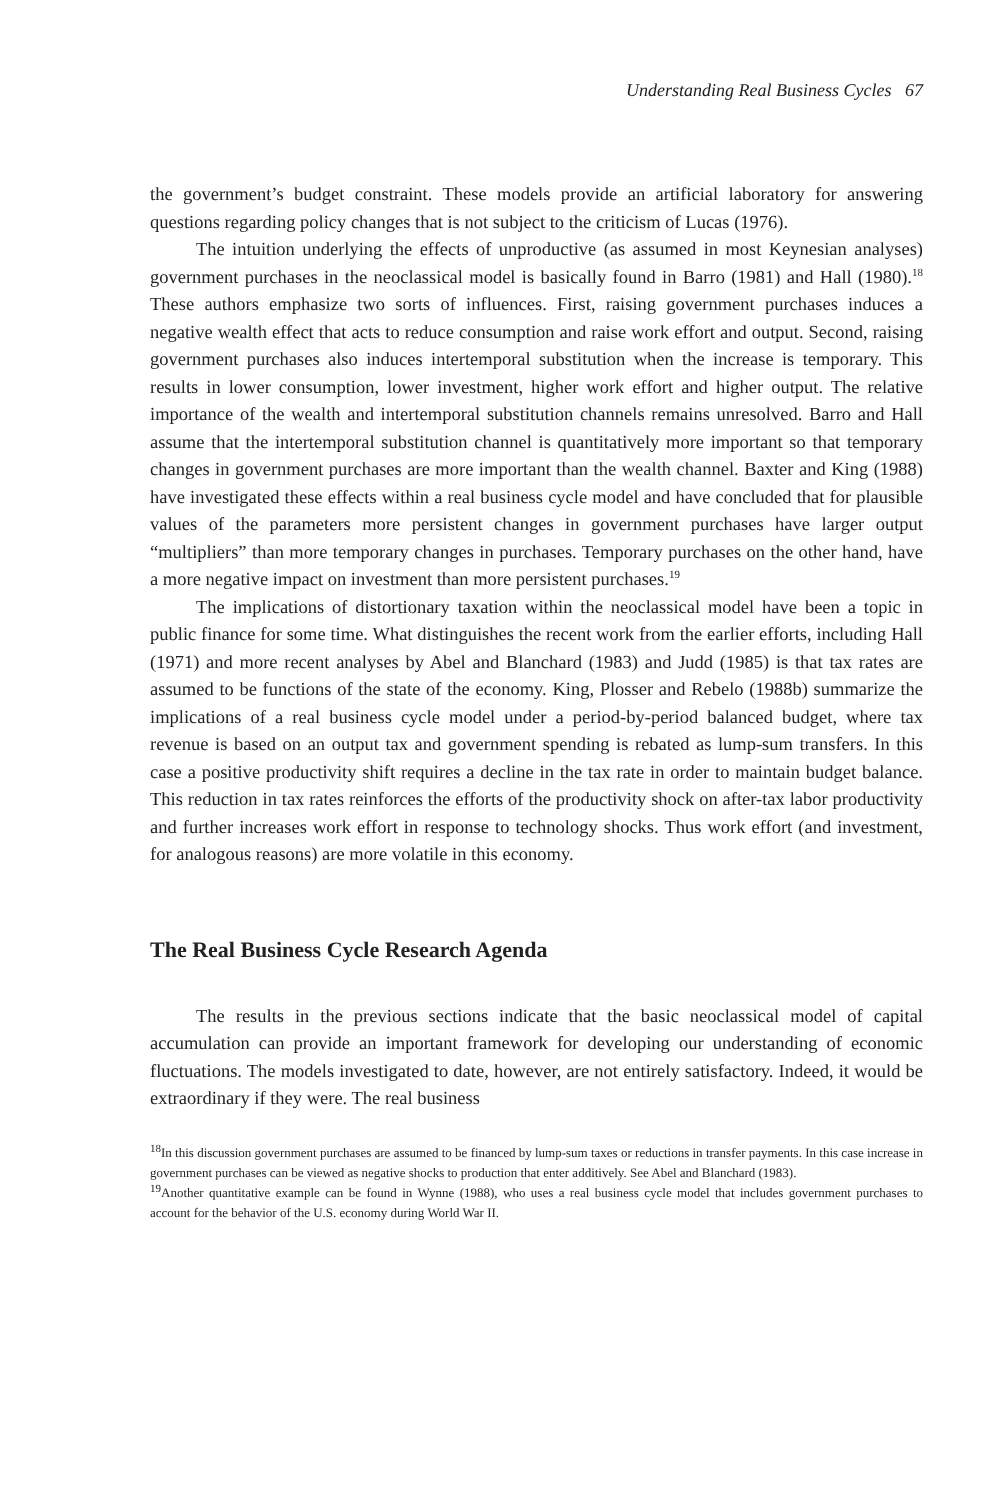Understanding Real Business Cycles 67
the government’s budget constraint. These models provide an artificial laboratory for answering questions regarding policy changes that is not subject to the criticism of Lucas (1976).
The intuition underlying the effects of unproductive (as assumed in most Keynesian analyses) government purchases in the neoclassical model is basically found in Barro (1981) and Hall (1980).<sup>18</sup> These authors emphasize two sorts of influences. First, raising government purchases induces a negative wealth effect that acts to reduce consumption and raise work effort and output. Second, raising government purchases also induces intertemporal substitution when the increase is temporary. This results in lower consumption, lower investment, higher work effort and higher output. The relative importance of the wealth and intertemporal substitution channels remains unresolved. Barro and Hall assume that the intertemporal substitution channel is quantitatively more important so that temporary changes in government purchases are more important than the wealth channel. Baxter and King (1988) have investigated these effects within a real business cycle model and have concluded that for plausible values of the parameters more persistent changes in government purchases have larger output “multipliers” than more temporary changes in purchases. Temporary purchases on the other hand, have a more negative impact on investment than more persistent purchases.<sup>19</sup>
The implications of distortionary taxation within the neoclassical model have been a topic in public finance for some time. What distinguishes the recent work from the earlier efforts, including Hall (1971) and more recent analyses by Abel and Blanchard (1983) and Judd (1985) is that tax rates are assumed to be functions of the state of the economy. King, Plosser and Rebelo (1988b) summarize the implications of a real business cycle model under a period-by-period balanced budget, where tax revenue is based on an output tax and government spending is rebated as lump-sum transfers. In this case a positive productivity shift requires a decline in the tax rate in order to maintain budget balance. This reduction in tax rates reinforces the efforts of the productivity shock on after-tax labor productivity and further increases work effort in response to technology shocks. Thus work effort (and investment, for analogous reasons) are more volatile in this economy.
The Real Business Cycle Research Agenda
The results in the previous sections indicate that the basic neoclassical model of capital accumulation can provide an important framework for developing our understanding of economic fluctuations. The models investigated to date, however, are not entirely satisfactory. Indeed, it would be extraordinary if they were. The real business
<sup>18</sup> In this discussion government purchases are assumed to be financed by lump-sum taxes or reductions in transfer payments. In this case increase in government purchases can be viewed as negative shocks to production that enter additively. See Abel and Blanchard (1983).
<sup>19</sup> Another quantitative example can be found in Wynne (1988), who uses a real business cycle model that includes government purchases to account for the behavior of the U.S. economy during World War II.